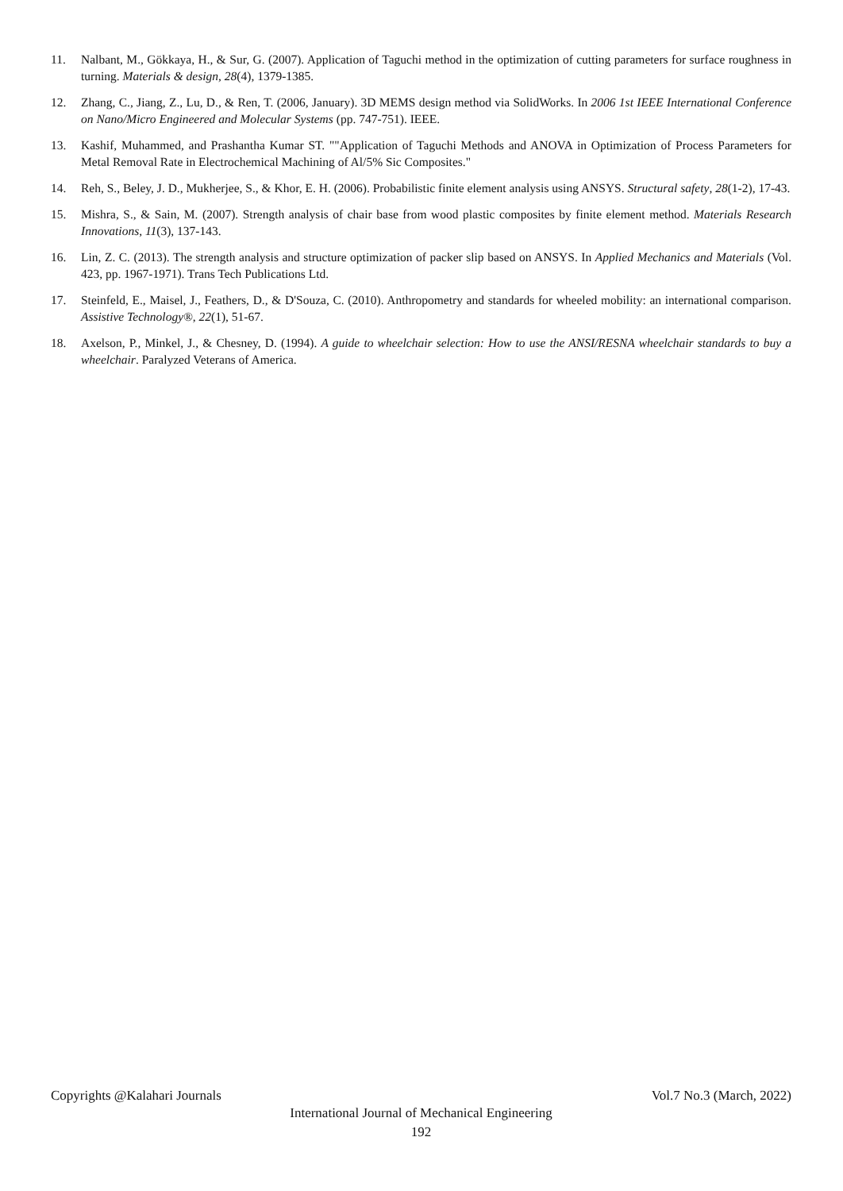11. Nalbant, M., Gökkaya, H., & Sur, G. (2007). Application of Taguchi method in the optimization of cutting parameters for surface roughness in turning. Materials & design, 28(4), 1379-1385.
12. Zhang, C., Jiang, Z., Lu, D., & Ren, T. (2006, January). 3D MEMS design method via SolidWorks. In 2006 1st IEEE International Conference on Nano/Micro Engineered and Molecular Systems (pp. 747-751). IEEE.
13. Kashif, Muhammed, and Prashantha Kumar ST. ""Application of Taguchi Methods and ANOVA in Optimization of Process Parameters for Metal Removal Rate in Electrochemical Machining of Al/5% Sic Composites."
14. Reh, S., Beley, J. D., Mukherjee, S., & Khor, E. H. (2006). Probabilistic finite element analysis using ANSYS. Structural safety, 28(1-2), 17-43.
15. Mishra, S., & Sain, M. (2007). Strength analysis of chair base from wood plastic composites by finite element method. Materials Research Innovations, 11(3), 137-143.
16. Lin, Z. C. (2013). The strength analysis and structure optimization of packer slip based on ANSYS. In Applied Mechanics and Materials (Vol. 423, pp. 1967-1971). Trans Tech Publications Ltd.
17. Steinfeld, E., Maisel, J., Feathers, D., & D'Souza, C. (2010). Anthropometry and standards for wheeled mobility: an international comparison. Assistive Technology®, 22(1), 51-67.
18. Axelson, P., Minkel, J., & Chesney, D. (1994). A guide to wheelchair selection: How to use the ANSI/RESNA wheelchair standards to buy a wheelchair. Paralyzed Veterans of America.
Copyrights @Kalahari Journals Vol.7 No.3 (March, 2022)
International Journal of Mechanical Engineering
192